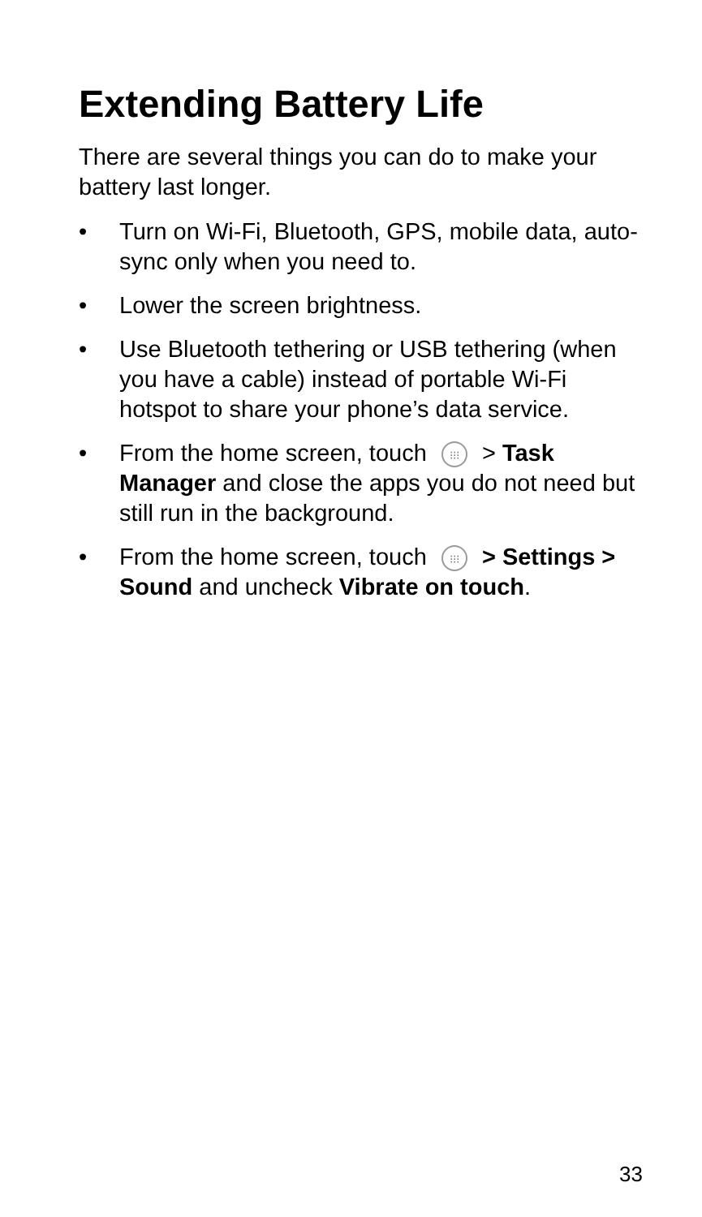Extending Battery Life
There are several things you can do to make your battery last longer.
• Turn on Wi-Fi, Bluetooth, GPS, mobile data, auto-sync only when you need to.
• Lower the screen brightness.
• Use Bluetooth tethering or USB tethering (when you have a cable) instead of portable Wi-Fi hotspot to share your phone’s data service.
• From the home screen, touch ⁝⁝⁝ > Task Manager and close the apps you do not need but still run in the background.
• From the home screen, touch ⁝⁝⁝ > Settings > Sound and uncheck Vibrate on touch.
33